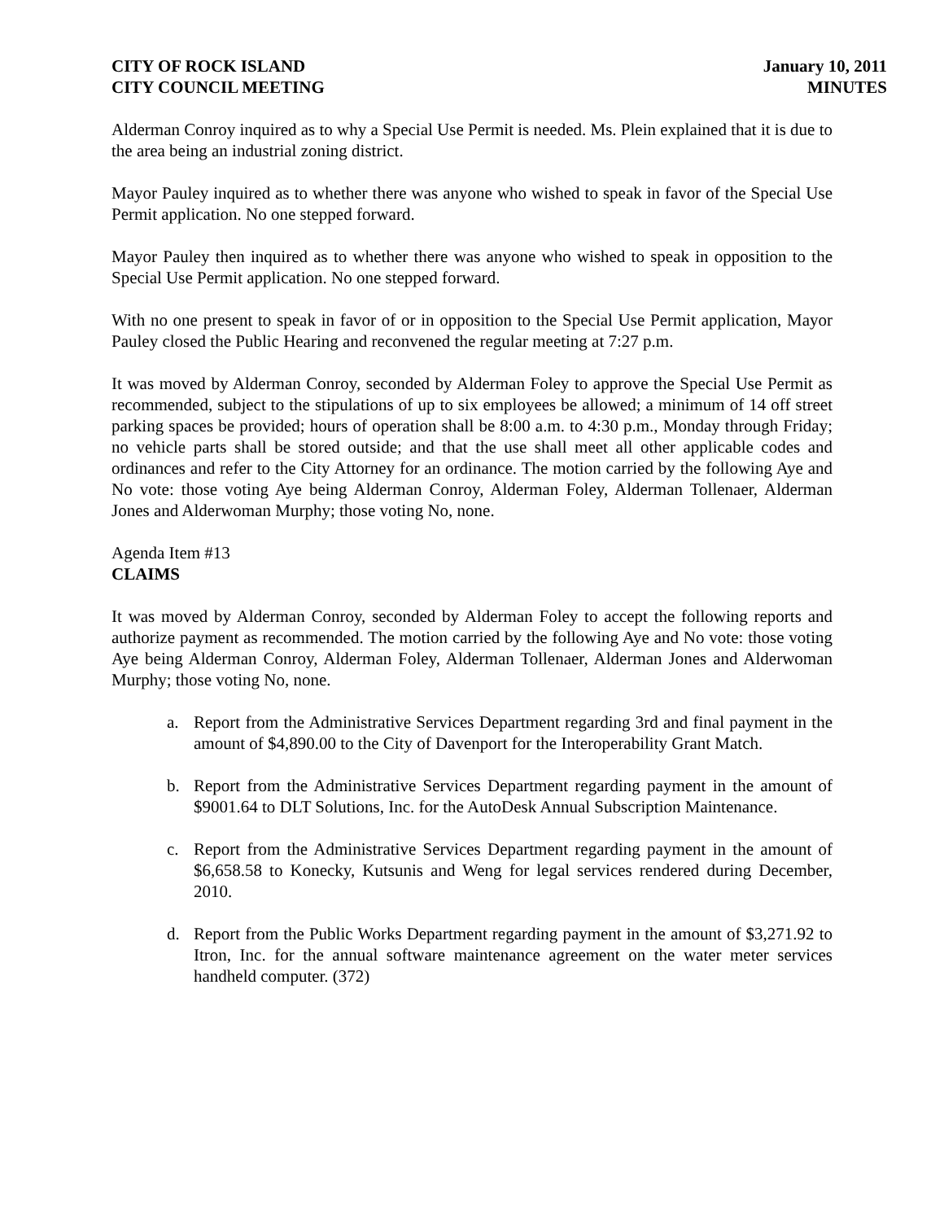CITY OF ROCK ISLAND
CITY COUNCIL MEETING
January 10, 2011
MINUTES
Alderman Conroy inquired as to why a Special Use Permit is needed. Ms. Plein explained that it is due to the area being an industrial zoning district.
Mayor Pauley inquired as to whether there was anyone who wished to speak in favor of the Special Use Permit application. No one stepped forward.
Mayor Pauley then inquired as to whether there was anyone who wished to speak in opposition to the Special Use Permit application. No one stepped forward.
With no one present to speak in favor of or in opposition to the Special Use Permit application, Mayor Pauley closed the Public Hearing and reconvened the regular meeting at 7:27 p.m.
It was moved by Alderman Conroy, seconded by Alderman Foley to approve the Special Use Permit as recommended, subject to the stipulations of up to six employees be allowed; a minimum of 14 off street parking spaces be provided; hours of operation shall be 8:00 a.m. to 4:30 p.m., Monday through Friday; no vehicle parts shall be stored outside; and that the use shall meet all other applicable codes and ordinances and refer to the City Attorney for an ordinance. The motion carried by the following Aye and No vote: those voting Aye being Alderman Conroy, Alderman Foley, Alderman Tollenaer, Alderman Jones and Alderwoman Murphy; those voting No, none.
Agenda Item #13
CLAIMS
It was moved by Alderman Conroy, seconded by Alderman Foley to accept the following reports and authorize payment as recommended. The motion carried by the following Aye and No vote: those voting Aye being Alderman Conroy, Alderman Foley, Alderman Tollenaer, Alderman Jones and Alderwoman Murphy; those voting No, none.
a. Report from the Administrative Services Department regarding 3rd and final payment in the amount of $4,890.00 to the City of Davenport for the Interoperability Grant Match.
b. Report from the Administrative Services Department regarding payment in the amount of $9001.64 to DLT Solutions, Inc. for the AutoDesk Annual Subscription Maintenance.
c. Report from the Administrative Services Department regarding payment in the amount of $6,658.58 to Konecky, Kutsunis and Weng for legal services rendered during December, 2010.
d. Report from the Public Works Department regarding payment in the amount of $3,271.92 to Itron, Inc. for the annual software maintenance agreement on the water meter services handheld computer. (372)